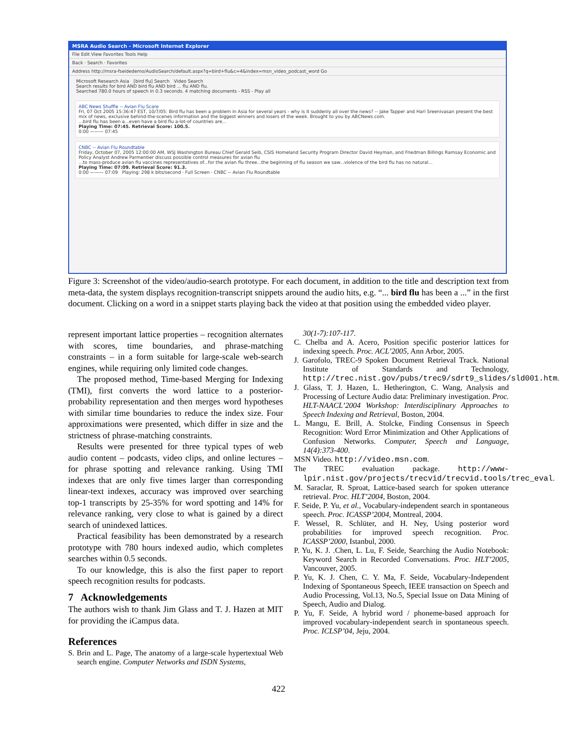MSRA Audio Search - Microsoft Internet Explorer
File Edit View Favorites Tools Help
Back · Search · Favorites
Address http://msra-fseidedemo/AudioSearch/default.aspx?q=bird+flu&c=4&index=msn_video_podcast_word Go
Microsoft Research Asia [bird flu] Search Video Search
Search results for bird AND bird flu AND bird ... flu AND flu.
Searched 780.0 hours of speech in 0.3 seconds. 4 matching documents - RSS - Play all
ABC News Shuffle -- Avian Flu Scare
Fri, 07 Oct 2005 15:36:47 EST, 10/7/05: Bird flu has been a problem in Asia for several years - why is it suddenly all over the news? -- Jake Tapper and Hari Sreenivasan present the best mix of news, exclusive behind-the-scenes information and the biggest winners and losers of the week. Brought to you by ABCNews.com.
...bird flu has been a...even have a bird flu a-lot-of countries are...
Playing Time: 07:45. Retrieval Score: 100.5.
0:00 ——— 07:45
CNBC -- Avian Flu Roundtable
Friday, October 07, 2005 12:00:00 AM, WSJ Washington Bureau Chief Gerald Seib, CSIS Homeland Security Program Director David Heyman, and Friedman Billings Ramsay Economic and Policy Analyst Andrew Parmentier discuss possible control measures for avian flu
...to mass-produce avian flu vaccines representatives of...for the avian flu three...the beginning of flu season we saw...violence of the bird flu has no natural...
Playing Time: 07:09. Retrieval Score: 91.3.
0:00 ——— 07:09 Playing: 298 k bits/second · Full Screen · CNBC -- Avian Flu Roundtable
Figure 3: Screenshot of the video/audio-search prototype. For each document, in addition to the title and description text from meta-data, the system displays recognition-transcript snippets around the audio hits, e.g. “... bird flu has been a ...” in the first document. Clicking on a word in a snippet starts playing back the video at that position using the embedded video player.
represent important lattice properties – recognition alternates with scores, time boundaries, and phrase-matching constraints – in a form suitable for large-scale web-search engines, while requiring only limited code changes.
The proposed method, Time-based Merging for Indexing (TMI), first converts the word lattice to a posterior-probability representation and then merges word hypotheses with similar time boundaries to reduce the index size. Four approximations were presented, which differ in size and the strictness of phrase-matching constraints.
Results were presented for three typical types of web audio content – podcasts, video clips, and online lectures – for phrase spotting and relevance ranking. Using TMI indexes that are only five times larger than corresponding linear-text indexes, accuracy was improved over searching top-1 transcripts by 25-35% for word spotting and 14% for relevance ranking, very close to what is gained by a direct search of unindexed lattices.
Practical feasibility has been demonstrated by a research prototype with 780 hours indexed audio, which completes searches within 0.5 seconds.
To our knowledge, this is also the first paper to report speech recognition results for podcasts.
7 Acknowledgements
The authors wish to thank Jim Glass and T. J. Hazen at MIT for providing the iCampus data.
References
S. Brin and L. Page, The anatomy of a large-scale hypertextual Web search engine. Computer Networks and ISDN Systems,
30(1-7):107-117.
C. Chelba and A. Acero, Position specific posterior lattices for indexing speech. Proc. ACL’2005, Ann Arbor, 2005.
J. Garofolo, TREC-9 Spoken Document Retrieval Track. National Institute of Standards and Technology, http://trec.nist.gov/pubs/trec9/sdrt9_slides/sld001.htm.
J. Glass, T. J. Hazen, L. Hetherington, C. Wang, Analysis and Processing of Lecture Audio data: Preliminary investigation. Proc. HLT-NAACL’2004 Workshop: Interdisciplinary Approaches to Speech Indexing and Retrieval, Boston, 2004.
L. Mangu, E. Brill, A. Stolcke, Finding Consensus in Speech Recognition: Word Error Minimization and Other Applications of Confusion Networks. Computer, Speech and Language, 14(4):373-400.
MSN Video. http://video.msn.com.
The TREC evaluation package. http://www-lpir.nist.gov/projects/trecvid/trecvid.tools/trec_eval.
M. Saraclar, R. Sproat, Lattice-based search for spoken utterance retrieval. Proc. HLT’2004, Boston, 2004.
F. Seide, P. Yu, et al., Vocabulary-independent search in spontaneous speech. Proc. ICASSP’2004, Montreal, 2004.
F. Wessel, R. Schlüter, and H. Ney, Using posterior word probabilities for improved speech recognition. Proc. ICASSP’2000, Istanbul, 2000.
P. Yu, K. J. .Chen, L. Lu, F. Seide, Searching the Audio Notebook: Keyword Search in Recorded Conversations. Proc. HLT’2005, Vancouver, 2005.
P. Yu, K. J. Chen, C. Y. Ma, F. Seide, Vocabulary-Independent Indexing of Spontaneous Speech, IEEE transaction on Speech and Audio Processing, Vol.13, No.5, Special Issue on Data Mining of Speech, Audio and Dialog.
P. Yu, F. Seide, A hybrid word / phoneme-based approach for improved vocabulary-independent search in spontaneous speech. Proc. ICLSP’04, Jeju, 2004.
422